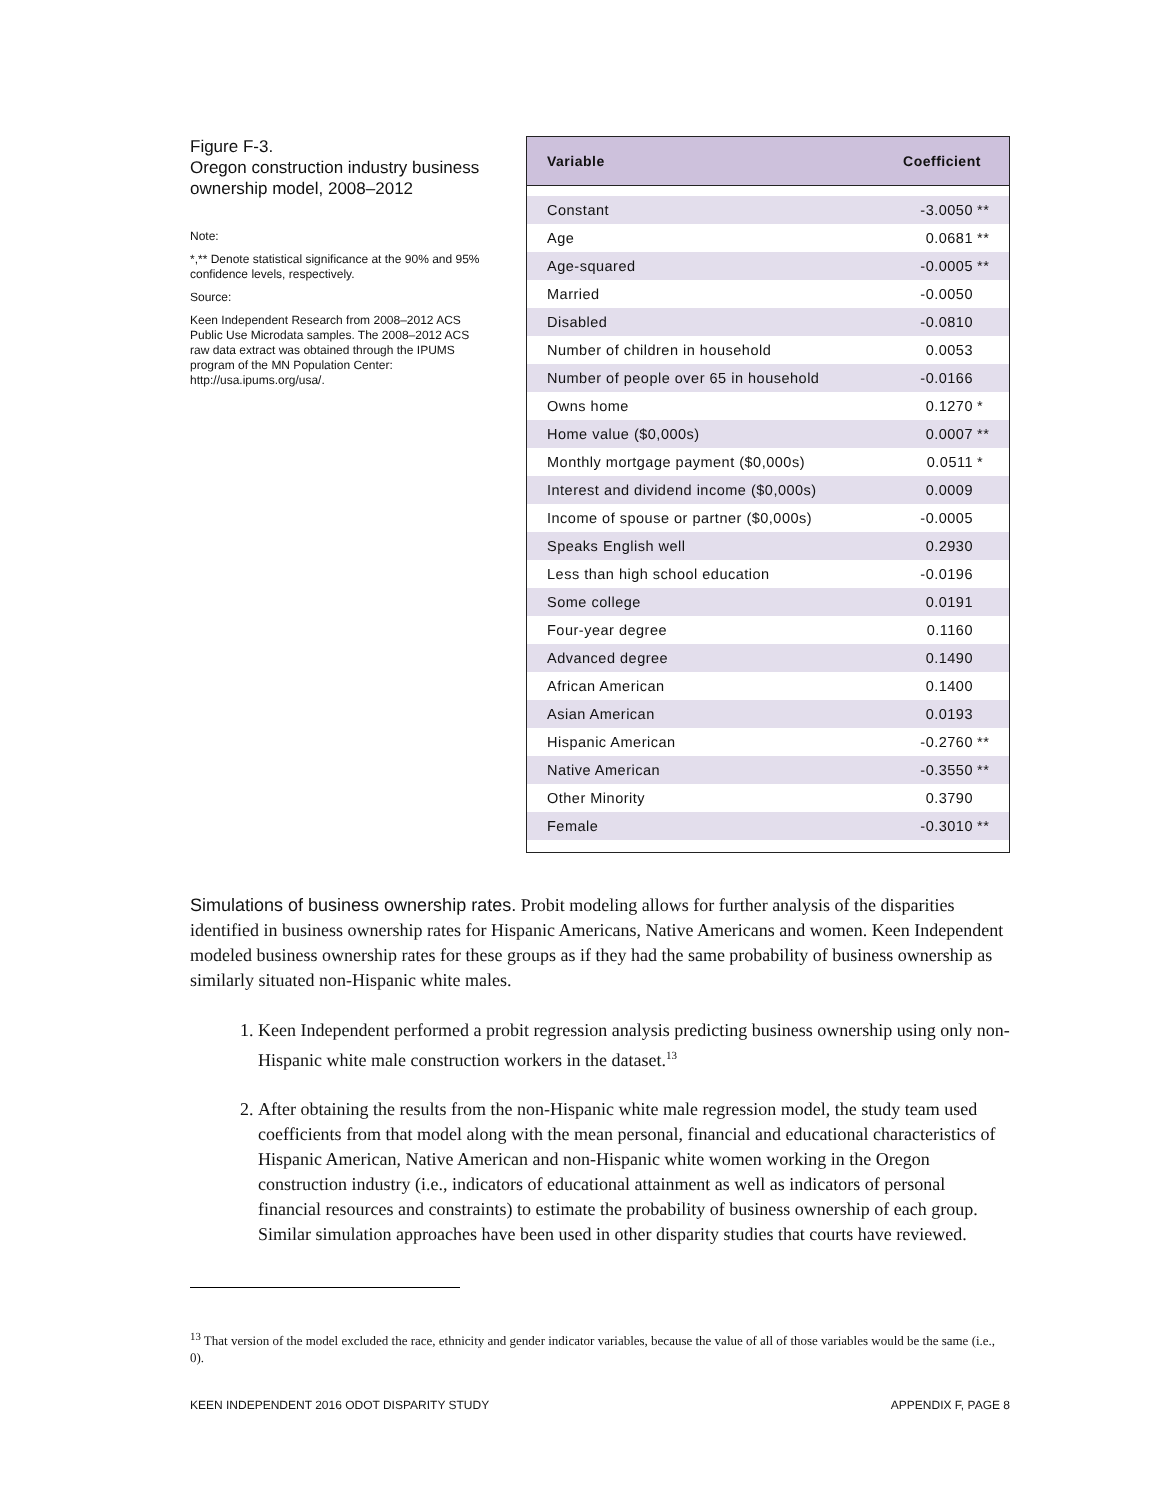Figure F-3.
Oregon construction industry business ownership model, 2008–2012
Note:
*,** Denote statistical significance at the 90% and 95% confidence levels, respectively.
Source:
Keen Independent Research from 2008–2012 ACS Public Use Microdata samples. The 2008–2012 ACS raw data extract was obtained through the IPUMS program of the MN Population Center: http://usa.ipums.org/usa/.
| Variable | Coefficient | |
| --- | --- | --- |
| Constant | -3.0050 | ** |
| Age | 0.0681 | ** |
| Age-squared | -0.0005 | ** |
| Married | -0.0050 | |
| Disabled | -0.0810 | |
| Number of children in household | 0.0053 | |
| Number of people over 65 in household | -0.0166 | |
| Owns home | 0.1270 | * |
| Home value ($0,000s) | 0.0007 | ** |
| Monthly mortgage payment ($0,000s) | 0.0511 | * |
| Interest and dividend income ($0,000s) | 0.0009 | |
| Income of spouse or partner ($0,000s) | -0.0005 | |
| Speaks English well | 0.2930 | |
| Less than high school education | -0.0196 | |
| Some college | 0.0191 | |
| Four-year degree | 0.1160 | |
| Advanced degree | 0.1490 | |
| African American | 0.1400 | |
| Asian American | 0.0193 | |
| Hispanic American | -0.2760 | ** |
| Native American | -0.3550 | ** |
| Other Minority | 0.3790 | |
| Female | -0.3010 | ** |
Simulations of business ownership rates. Probit modeling allows for further analysis of the disparities identified in business ownership rates for Hispanic Americans, Native Americans and women. Keen Independent modeled business ownership rates for these groups as if they had the same probability of business ownership as similarly situated non-Hispanic white males.
1. Keen Independent performed a probit regression analysis predicting business ownership using only non-Hispanic white male construction workers in the dataset.<sup>13</sup>
2. After obtaining the results from the non-Hispanic white male regression model, the study team used coefficients from that model along with the mean personal, financial and educational characteristics of Hispanic American, Native American and non-Hispanic white women working in the Oregon construction industry (i.e., indicators of educational attainment as well as indicators of personal financial resources and constraints) to estimate the probability of business ownership of each group. Similar simulation approaches have been used in other disparity studies that courts have reviewed.
<sup>13</sup> That version of the model excluded the race, ethnicity and gender indicator variables, because the value of all of those variables would be the same (i.e., 0).
KEEN INDEPENDENT 2016 ODOT DISPARITY STUDY APPENDIX F, PAGE 8